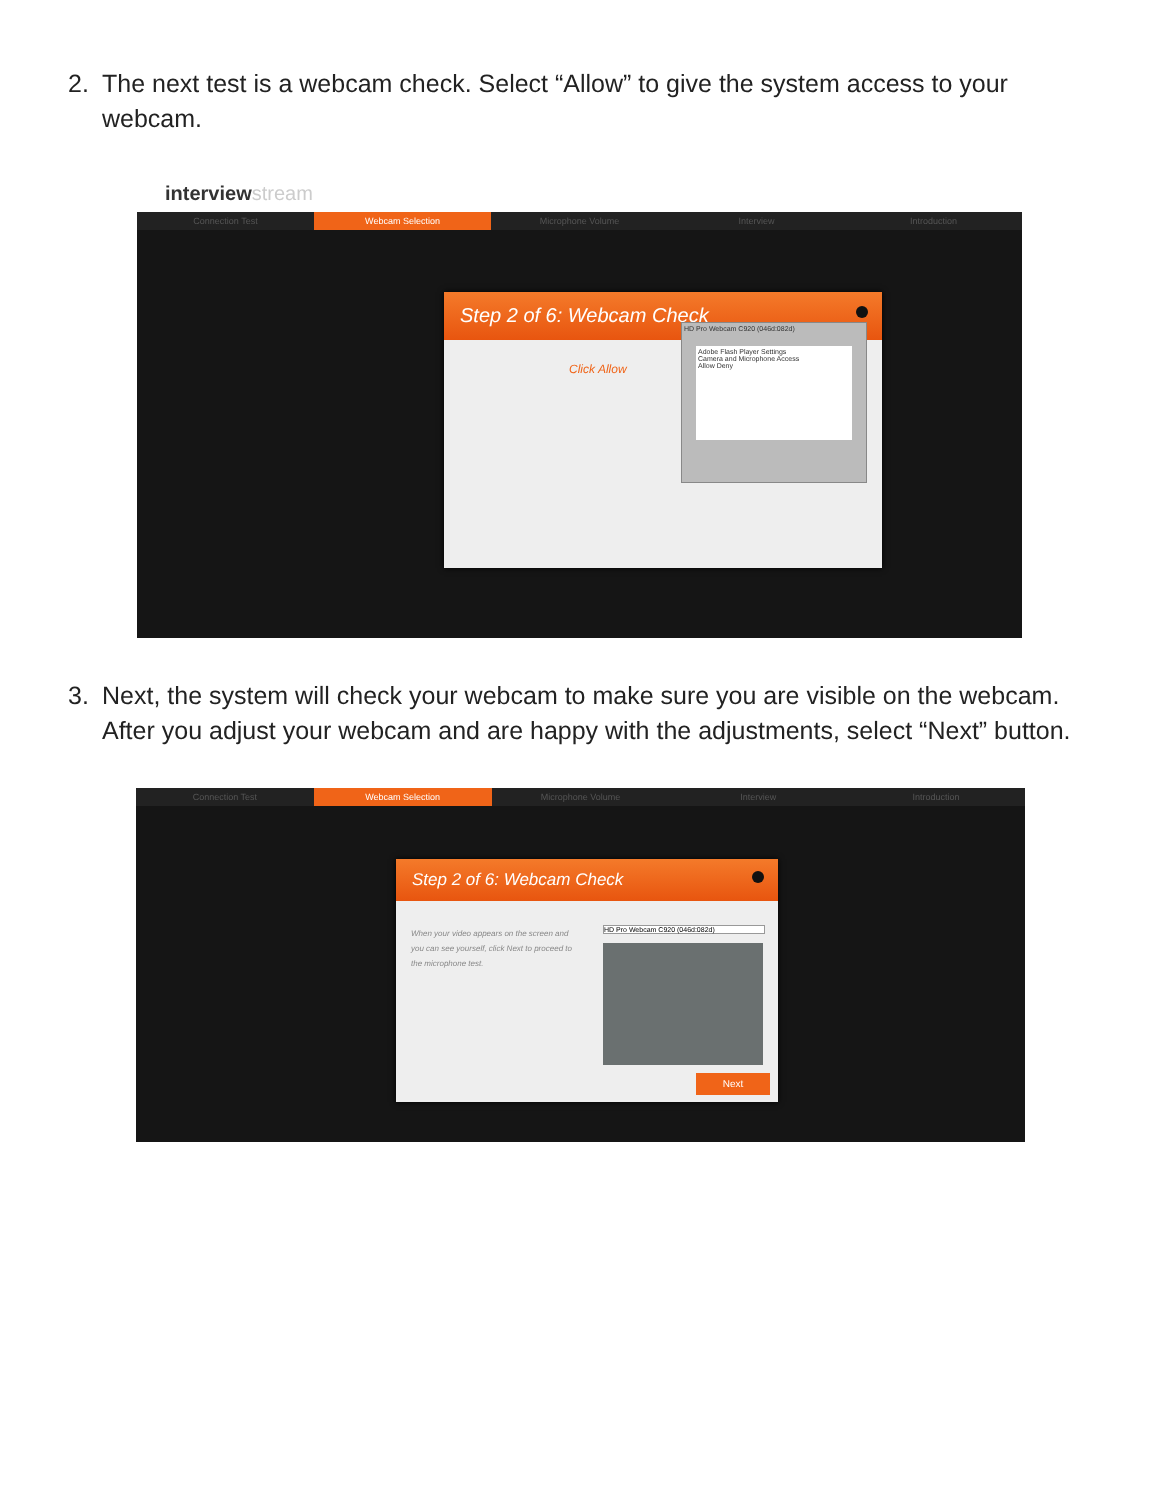2. The next test is a webcam check. Select “Allow” to give the system access to your webcam.
interviewstream
Connection Test Webcam Selection Microphone Volume Interview Introduction
Step 2 of 6: Webcam Check
Click Allow
HD Pro Webcam C920 (046d:082d)
Adobe Flash Player Settings
Camera and Microphone Access
Allow Deny
3. Next, the system will check your webcam to make sure you are visible on the webcam. After you adjust your webcam and are happy with the adjustments, select “Next” button.
Connection Test Webcam Selection Microphone Volume Interview Introduction
Step 2 of 6: Webcam Check
When your video appears on the screen and you can see yourself, click Next to proceed to the microphone test.
HD Pro Webcam C920 (046d:082d)
Next